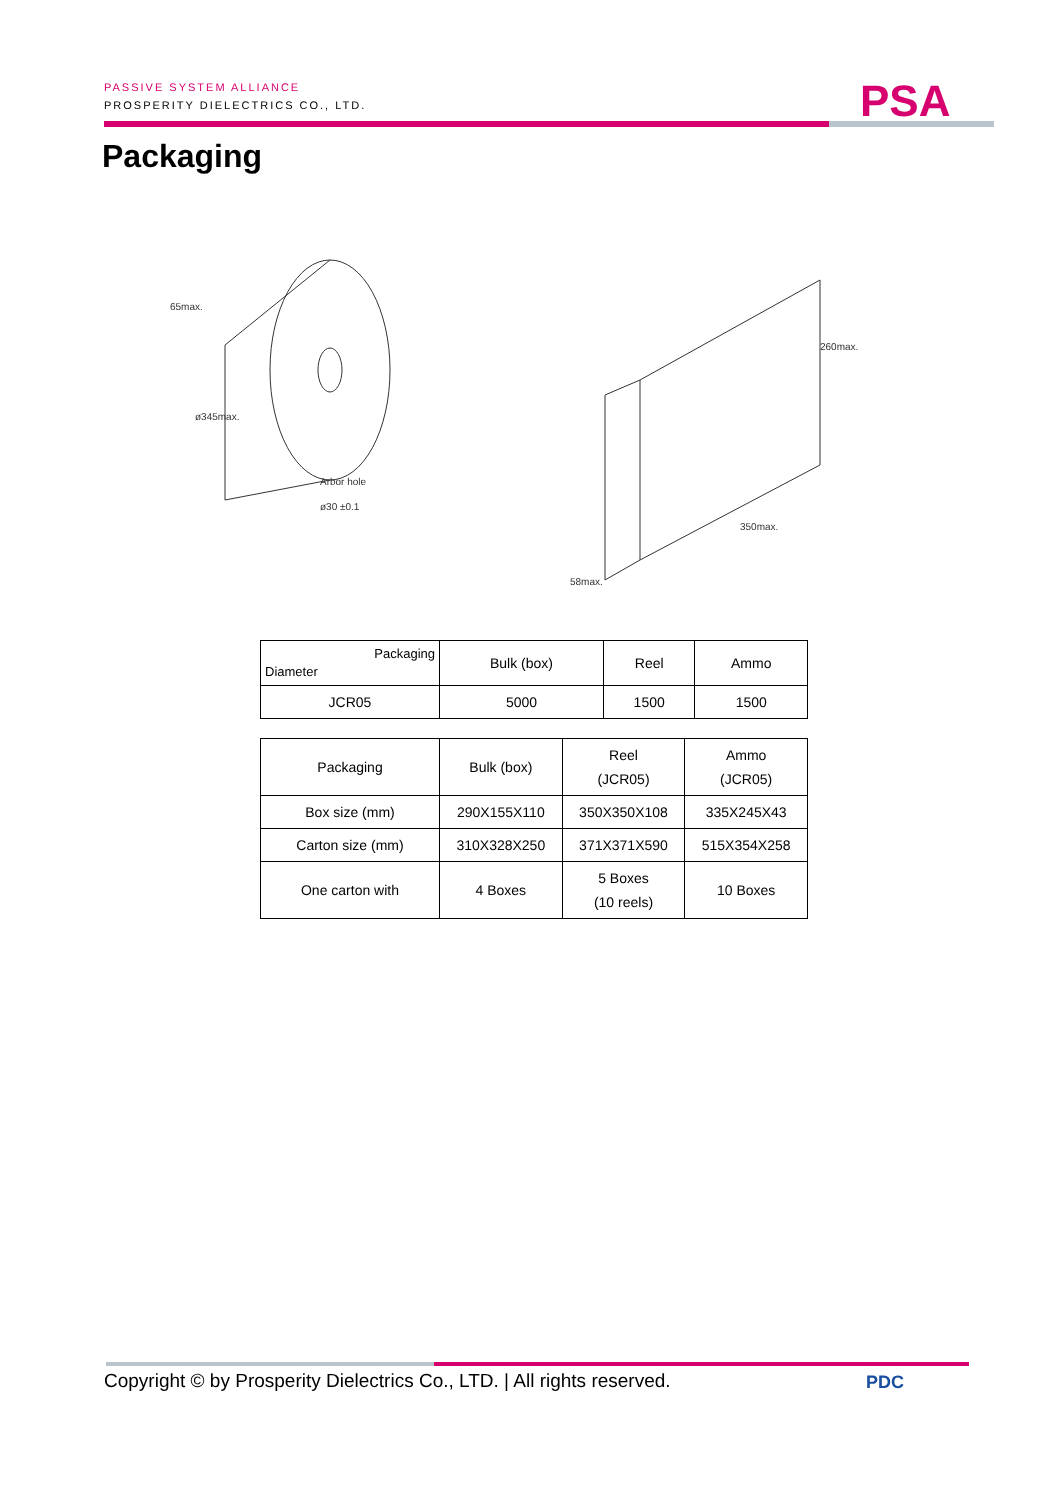PASSIVE SYSTEM ALLIANCE
PROSPERITY DIELECTRICS CO., LTD.
PSA
Packaging
ø345max.
65max.
Arbor hole
ø30 ±0.1
260max.
350max.
58max.
| Packaging Diameter | Bulk (box) | Reel | Ammo |
| JCR05 | 5000 | 1500 | 1500 |
| Packaging | Bulk (box) | Reel (JCR05) | Ammo (JCR05) |
| Box size (mm) | 290X155X110 | 350X350X108 | 335X245X43 |
| Carton size (mm) | 310X328X250 | 371X371X590 | 515X354X258 |
| One carton with | 4 Boxes | 5 Boxes (10 reels) | 10 Boxes |
Copyright © by Prosperity Dielectrics Co., LTD. | All rights reserved.
PDC